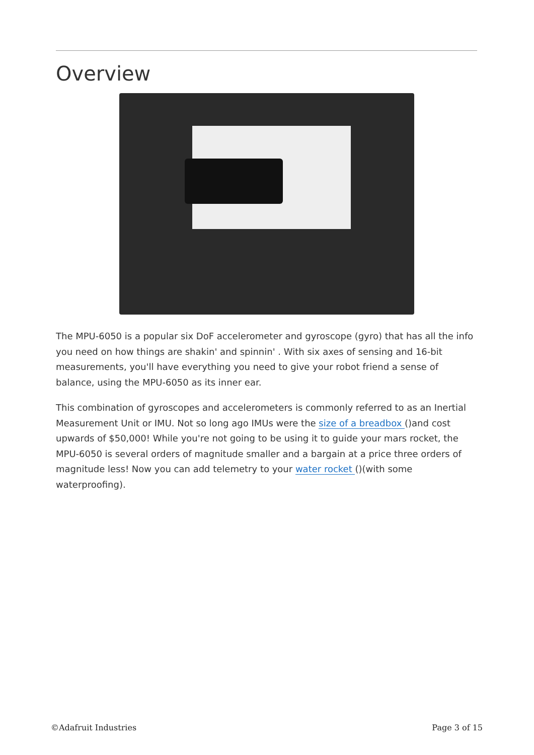Overview
The MPU-6050 is a popular six DoF accelerometer and gyroscope (gyro) that has all the info you need on how things are shakin' and spinnin' . With six axes of sensing and 16-bit measurements, you'll have everything you need to give your robot friend a sense of balance, using the MPU-6050 as its inner ear.
This combination of gyroscopes and accelerometers is commonly referred to as an Inertial Measurement Unit or IMU. Not so long ago IMUs were the size of a breadbox ()and cost upwards of $50,000! While you're not going to be using it to guide your mars rocket, the MPU-6050 is several orders of magnitude smaller and a bargain at a price three orders of magnitude less! Now you can add telemetry to your water rocket ()(with some waterproofing).
©Adafruit Industries Page 3 of 15